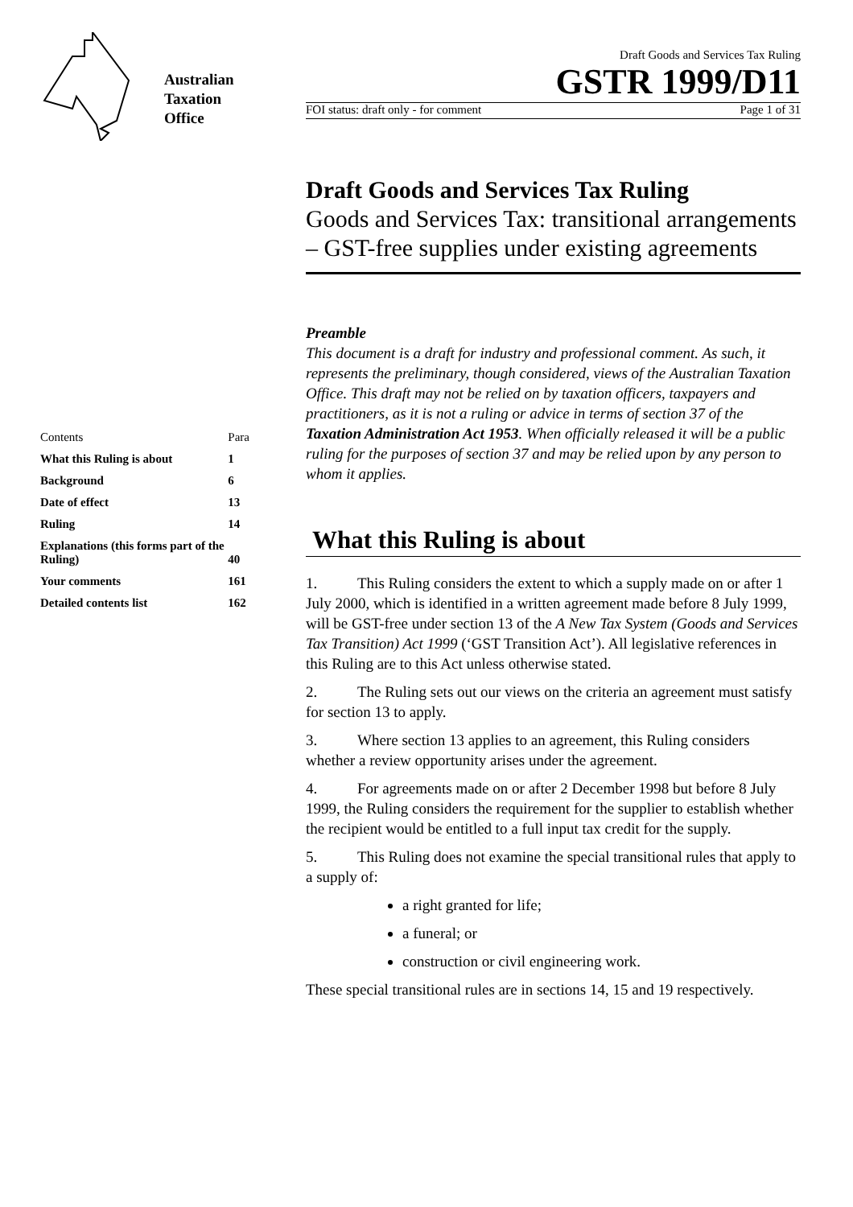Australian
Taxation
Office
| Contents | Para |
| --- | --- |
| What this Ruling is about | 1 |
| Background | 6 |
| Date of effect | 13 |
| Ruling | 14 |
| Explanations (this forms part of the Ruling) | 40 |
| Your comments | 161 |
| Detailed contents list | 162 |
Draft Goods and Services Tax Ruling
GSTR 1999/D11
FOI status: draft only - for comment Page 1 of 31
Draft Goods and Services Tax Ruling
Goods and Services Tax: transitional arrangements – GST-free supplies under existing agreements
Preamble
This document is a draft for industry and professional comment. As such, it represents the preliminary, though considered, views of the Australian Taxation Office. This draft may not be relied on by taxation officers, taxpayers and practitioners, as it is not a ruling or advice in terms of section 37 of the Taxation Administration Act 1953. When officially released it will be a public ruling for the purposes of section 37 and may be relied upon by any person to whom it applies.
What this Ruling is about
1. This Ruling considers the extent to which a supply made on or after 1 July 2000, which is identified in a written agreement made before 8 July 1999, will be GST-free under section 13 of the A New Tax System (Goods and Services Tax Transition) Act 1999 (‘GST Transition Act’). All legislative references in this Ruling are to this Act unless otherwise stated.
2. The Ruling sets out our views on the criteria an agreement must satisfy for section 13 to apply.
3. Where section 13 applies to an agreement, this Ruling considers whether a review opportunity arises under the agreement.
4. For agreements made on or after 2 December 1998 but before 8 July 1999, the Ruling considers the requirement for the supplier to establish whether the recipient would be entitled to a full input tax credit for the supply.
5. This Ruling does not examine the special transitional rules that apply to a supply of:
a right granted for life;
a funeral; or
construction or civil engineering work.
These special transitional rules are in sections 14, 15 and 19 respectively.